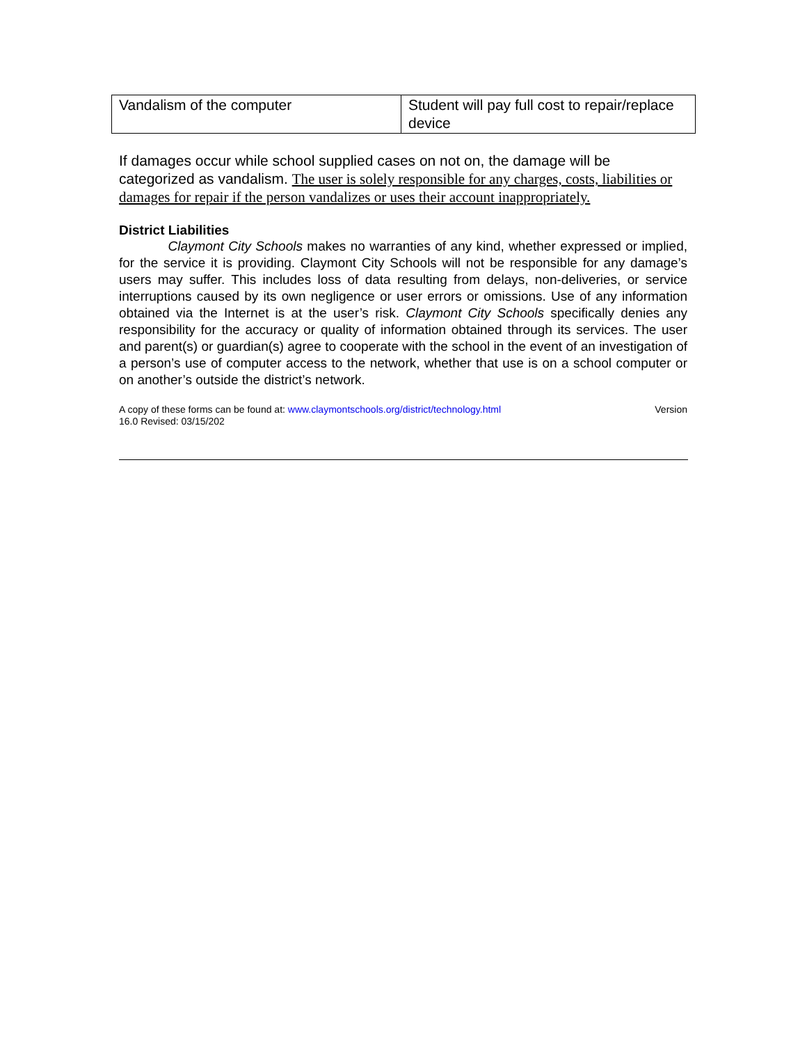| Vandalism of the computer | Student will pay full cost to repair/replace device |
If damages occur while school supplied cases on not on, the damage will be categorized as vandalism. The user is solely responsible for any charges, costs, liabilities or damages for repair if the person vandalizes or uses their account inappropriately.
District Liabilities
Claymont City Schools makes no warranties of any kind, whether expressed or implied, for the service it is providing. Claymont City Schools will not be responsible for any damage’s users may suffer. This includes loss of data resulting from delays, non-deliveries, or service interruptions caused by its own negligence or user errors or omissions. Use of any information obtained via the Internet is at the user’s risk. Claymont City Schools specifically denies any responsibility for the accuracy or quality of information obtained through its services. The user and parent(s) or guardian(s) agree to cooperate with the school in the event of an investigation of a person’s use of computer access to the network, whether that use is on a school computer or on another’s outside the district’s network.
A copy of these forms can be found at: www.claymontschools.org/district/technology.html
16.0 Revised: 03/15/202 Version